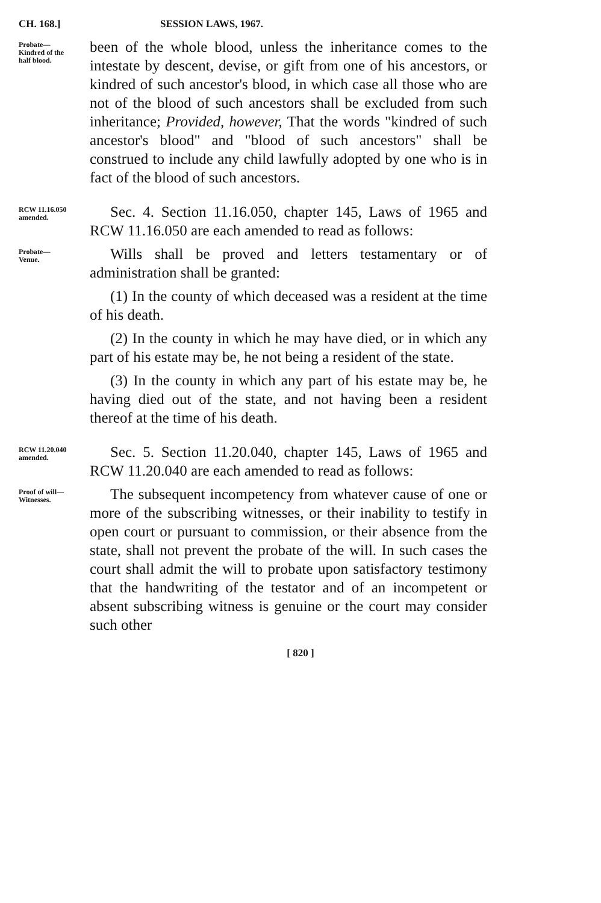CH. 168.] SESSION LAWS, 1967.
Probate—
Kindred of the
half blood.
been of the whole blood, unless the inheritance comes to the intestate by descent, devise, or gift from one of his ancestors, or kindred of such ancestor's blood, in which case all those who are not of the blood of such ancestors shall be excluded from such inheritance; Provided, however, That the words "kindred of such ancestor's blood" and "blood of such ancestors" shall be construed to include any child lawfully adopted by one who is in fact of the blood of such ancestors.
RCW 11.16.050
amended.
Sec. 4. Section 11.16.050, chapter 145, Laws of 1965 and RCW 11.16.050 are each amended to read as follows:
Probate—
Venue.
Wills shall be proved and letters testamentary or of administration shall be granted:
(1) In the county of which deceased was a resident at the time of his death.
(2) In the county in which he may have died, or in which any part of his estate may be, he not being a resident of the state.
(3) In the county in which any part of his estate may be, he having died out of the state, and not having been a resident thereof at the time of his death.
RCW 11.20.040
amended.
Sec. 5. Section 11.20.040, chapter 145, Laws of 1965 and RCW 11.20.040 are each amended to read as follows:
Proof of will—
Witnesses.
The subsequent incompetency from whatever cause of one or more of the subscribing witnesses, or their inability to testify in open court or pursuant to commission, or their absence from the state, shall not prevent the probate of the will. In such cases the court shall admit the will to probate upon satisfactory testimony that the handwriting of the testator and of an incompetent or absent subscribing witness is genuine or the court may consider such other
[ 820 ]